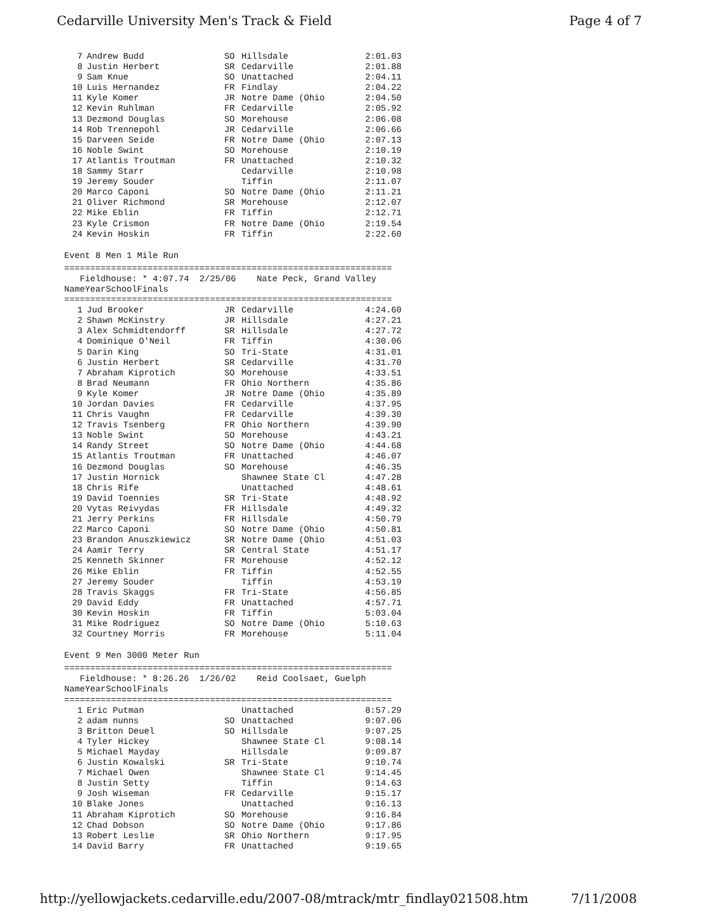Cedarville University Men's Track & Field Page 4 of 7
| 7 | Andrew Budd | SO | Hillsdale | 2:01.03 |
| 8 | Justin Herbert | SR | Cedarville | 2:01.88 |
| 9 | Sam Knue | SO | Unattached | 2:04.11 |
| 10 | Luis Hernandez | FR | Findlay | 2:04.22 |
| 11 | Kyle Komer | JR | Notre Dame (Ohio | 2:04.50 |
| 12 | Kevin Ruhlman | FR | Cedarville | 2:05.92 |
| 13 | Dezmond Douglas | SO | Morehouse | 2:06.08 |
| 14 | Rob Trennepohl | JR | Cedarville | 2:06.66 |
| 15 | Darveen Seide | FR | Notre Dame (Ohio | 2:07.13 |
| 16 | Noble Swint | SO | Morehouse | 2:10.19 |
| 17 | Atlantis Troutman | FR | Unattached | 2:10.32 |
| 18 | Sammy Starr | | Cedarville | 2:10.98 |
| 19 | Jeremy Souder | | Tiffin | 2:11.07 |
| 20 | Marco Caponi | SO | Notre Dame (Ohio | 2:11.21 |
| 21 | Oliver Richmond | SR | Morehouse | 2:12.07 |
| 22 | Mike Eblin | FR | Tiffin | 2:12.71 |
| 23 | Kyle Crismon | FR | Notre Dame (Ohio | 2:19.54 |
| 24 | Kevin Hoskin | FR | Tiffin | 2:22.60 |
Event 8 Men 1 Mile Run
===============================================================
Fieldhouse: * 4:07.74 2/25/06 Nate Peck, Grand Valley
| | Name | Year | School | Finals |
| --- | --- | --- | --- | --- |
===============================================================
| 1 | Jud Brooker | JR | Cedarville | 4:24.60 |
| 2 | Shawn McKinstry | JR | Hillsdale | 4:27.21 |
| 3 | Alex Schmidtendorff | SR | Hillsdale | 4:27.72 |
| 4 | Dominique O'Neil | FR | Tiffin | 4:30.06 |
| 5 | Darin King | SO | Tri-State | 4:31.01 |
| 6 | Justin Herbert | SR | Cedarville | 4:31.70 |
| 7 | Abraham Kiprotich | SO | Morehouse | 4:33.51 |
| 8 | Brad Neumann | FR | Ohio Northern | 4:35.86 |
| 9 | Kyle Komer | JR | Notre Dame (Ohio | 4:35.89 |
| 10 | Jordan Davies | FR | Cedarville | 4:37.95 |
| 11 | Chris Vaughn | FR | Cedarville | 4:39.30 |
| 12 | Travis Tsenberg | FR | Ohio Northern | 4:39.90 |
| 13 | Noble Swint | SO | Morehouse | 4:43.21 |
| 14 | Randy Street | SO | Notre Dame (Ohio | 4:44.68 |
| 15 | Atlantis Troutman | FR | Unattached | 4:46.07 |
| 16 | Dezmond Douglas | SO | Morehouse | 4:46.35 |
| 17 | Justin Hornick | | Shawnee State Cl | 4:47.28 |
| 18 | Chris Rife | | Unattached | 4:48.61 |
| 19 | David Toennies | SR | Tri-State | 4:48.92 |
| 20 | Vytas Reivydas | FR | Hillsdale | 4:49.32 |
| 21 | Jerry Perkins | FR | Hillsdale | 4:50.79 |
| 22 | Marco Caponi | SO | Notre Dame (Ohio | 4:50.81 |
| 23 | Brandon Anuszkiewicz | SR | Notre Dame (Ohio | 4:51.03 |
| 24 | Aamir Terry | SR | Central State | 4:51.17 |
| 25 | Kenneth Skinner | FR | Morehouse | 4:52.12 |
| 26 | Mike Eblin | FR | Tiffin | 4:52.55 |
| 27 | Jeremy Souder | | Tiffin | 4:53.19 |
| 28 | Travis Skaggs | FR | Tri-State | 4:56.85 |
| 29 | David Eddy | FR | Unattached | 4:57.71 |
| 30 | Kevin Hoskin | FR | Tiffin | 5:03.04 |
| 31 | Mike Rodriguez | SO | Notre Dame (Ohio | 5:10.63 |
| 32 | Courtney Morris | FR | Morehouse | 5:11.04 |
Event 9 Men 3000 Meter Run
===============================================================
Fieldhouse: * 8:26.26 1/26/02 Reid Coolsaet, Guelph
| | Name | Year | School | Finals |
| --- | --- | --- | --- | --- |
===============================================================
| 1 | Eric Putman | | Unattached | 8:57.29 |
| 2 | adam nunns | SO | Unattached | 9:07.06 |
| 3 | Britton Deuel | SO | Hillsdale | 9:07.25 |
| 4 | Tyler Hickey | | Shawnee State Cl | 9:08.14 |
| 5 | Michael Mayday | | Hillsdale | 9:09.87 |
| 6 | Justin Kowalski | SR | Tri-State | 9:10.74 |
| 7 | Michael Owen | | Shawnee State Cl | 9:14.45 |
| 8 | Justin Setty | | Tiffin | 9:14.63 |
| 9 | Josh Wiseman | FR | Cedarville | 9:15.17 |
| 10 | Blake Jones | | Unattached | 9:16.13 |
| 11 | Abraham Kiprotich | SO | Morehouse | 9:16.84 |
| 12 | Chad Dobson | SO | Notre Dame (Ohio | 9:17.86 |
| 13 | Robert Leslie | SR | Ohio Northern | 9:17.95 |
| 14 | David Barry | FR | Unattached | 9:19.65 |
http://yellowjackets.cedarville.edu/2007-08/mtrack/mtr_findlay021508.htm 7/11/2008